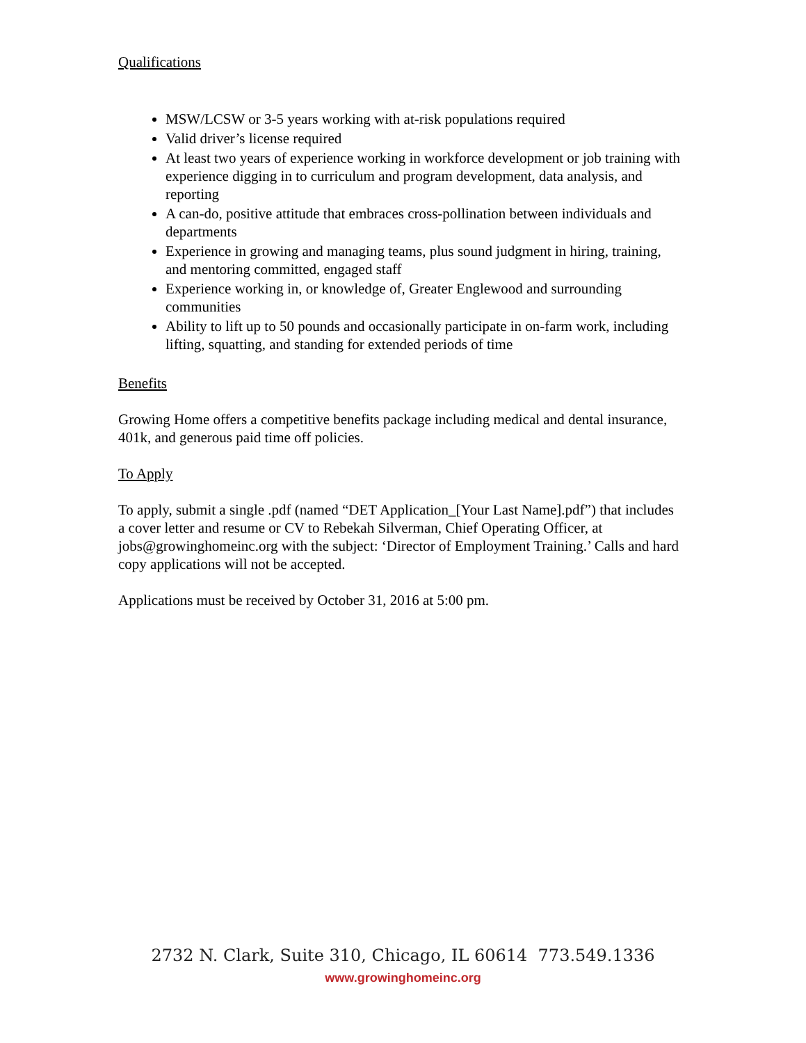Qualifications
MSW/LCSW or 3-5 years working with at-risk populations required
Valid driver’s license required
At least two years of experience working in workforce development or job training with experience digging in to curriculum and program development, data analysis, and reporting
A can-do, positive attitude that embraces cross-pollination between individuals and departments
Experience in growing and managing teams, plus sound judgment in hiring, training, and mentoring committed, engaged staff
Experience working in, or knowledge of, Greater Englewood and surrounding communities
Ability to lift up to 50 pounds and occasionally participate in on-farm work, including lifting, squatting, and standing for extended periods of time
Benefits
Growing Home offers a competitive benefits package including medical and dental insurance, 401k, and generous paid time off policies.
To Apply
To apply, submit a single .pdf (named “DET Application_[Your Last Name].pdf”) that includes a cover letter and resume or CV to Rebekah Silverman, Chief Operating Officer, at jobs@growinghomeinc.org with the subject: ‘Director of Employment Training.’ Calls and hard copy applications will not be accepted.
Applications must be received by October 31, 2016 at 5:00 pm.
2732 N. Clark, Suite 310, Chicago, IL 60614 773.549.1336
www.growinghomeinc.org